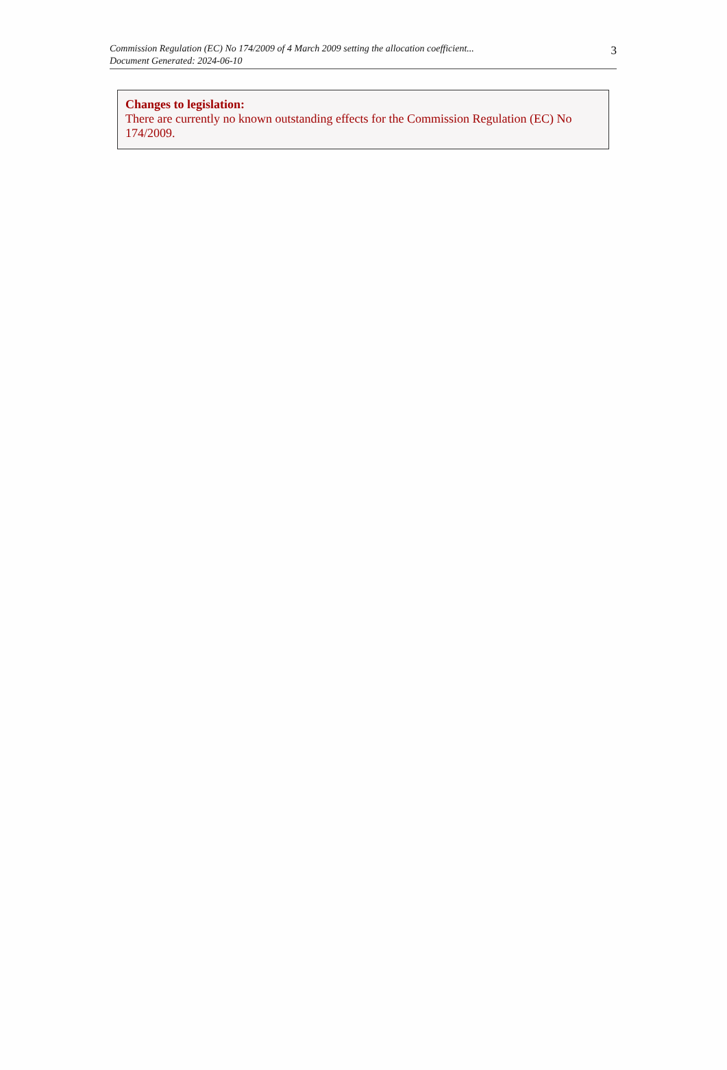Commission Regulation (EC) No 174/2009 of 4 March 2009 setting the allocation coefficient...
Document Generated: 2024-06-10
3
Changes to legislation:
There are currently no known outstanding effects for the Commission Regulation (EC) No 174/2009.